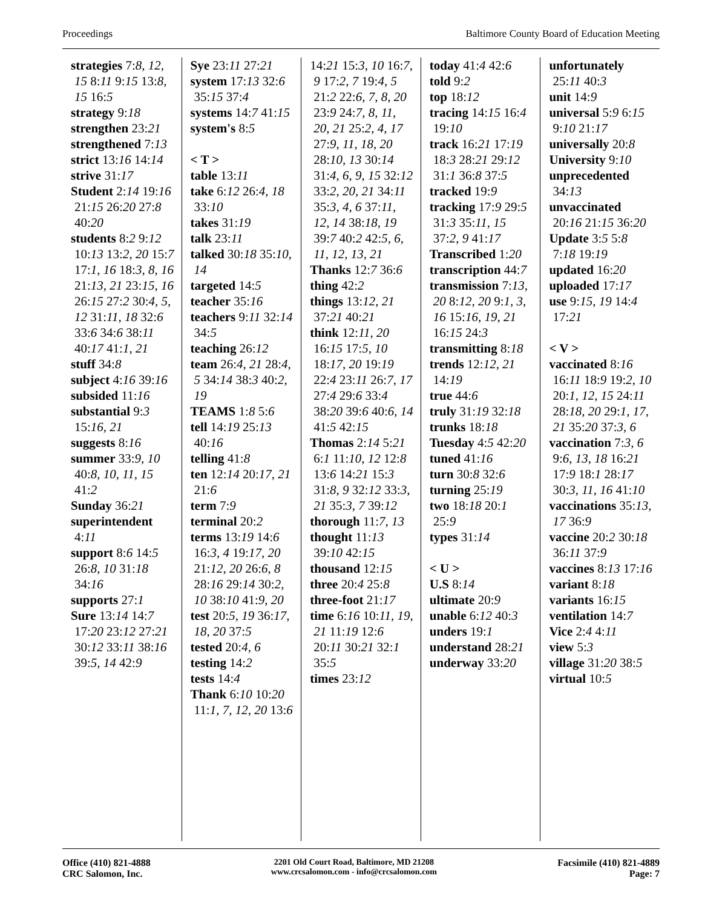Proceedings Baltimore County Board of Education Meeting
strategies 7:8, 12, 15 8:11 9:15 13:8, 15 16:5
strategy 9:18
strengthen 23:21
strengthened 7:13
strict 13:16 14:14
strive 31:17
Student 2:14 19:16 21:15 26:20 27:8 40:20
students 8:2 9:12 10:13 13:2, 20 15:7 17:1, 16 18:3, 8, 16 21:13, 21 23:15, 16 26:15 27:2 30:4, 5, 12 31:11, 18 32:6 33:6 34:6 38:11 40:17 41:1, 21
stuff 34:8
subject 4:16 39:16
subsided 11:16
substantial 9:3 15:16, 21
suggests 8:16
summer 33:9, 10 40:8, 10, 11, 15 41:2
Sunday 36:21
superintendent 4:11
support 8:6 14:5 26:8, 10 31:18 34:16
supports 27:1
Sure 13:14 14:7 17:20 23:12 27:21 30:12 33:11 38:16 39:5, 14 42:9
Sye 23:11 27:21
system 17:13 32:6 35:15 37:4
systems 14:7 41:15
system's 8:5
< T >
table 13:11
take 6:12 26:4, 18 33:10
takes 31:19
talk 23:11
talked 30:18 35:10, 14
targeted 14:5
teacher 35:16
teachers 9:11 32:14 34:5
teaching 26:12
team 26:4, 21 28:4, 5 34:14 38:3 40:2, 19
TEAMS 1:8 5:6
tell 14:19 25:13 40:16
telling 41:8
ten 12:14 20:17, 21 21:6
term 7:9
terminal 20:2
terms 13:19 14:6 16:3, 4 19:17, 20 21:12, 20 26:6, 8 28:16 29:14 30:2, 10 38:10 41:9, 20
test 20:5, 19 36:17, 18, 20 37:5
tested 20:4, 6
testing 14:2
tests 14:4
Thank 6:10 10:20 11:1, 7, 12, 20 13:6
14:21 15:3, 10 16:7, 9 17:2, 7 19:4, 5 21:2 22:6, 7, 8, 20 23:9 24:7, 8, 11, 20, 21 25:2, 4, 17 27:9, 11, 18, 20 28:10, 13 30:14 31:4, 6, 9, 15 32:12 33:2, 20, 21 34:11 35:3, 4, 6 37:11, 12, 14 38:18, 19 39:7 40:2 42:5, 6, 11, 12, 13, 21
Thanks 12:7 36:6
thing 42:2
things 13:12, 21 37:21 40:21
think 12:11, 20 16:15 17:5, 10 18:17, 20 19:19 22:4 23:11 26:7, 17 27:4 29:6 33:4 38:20 39:6 40:6, 14 41:5 42:15
Thomas 2:14 5:21 6:1 11:10, 12 12:8 13:6 14:21 15:3 31:8, 9 32:12 33:3, 21 35:3, 7 39:12
thorough 11:7, 13
thought 11:13 39:10 42:15
thousand 12:15
three 20:4 25:8
three-foot 21:17
time 6:16 10:11, 19, 21 11:19 12:6 20:11 30:21 32:1 35:5
times 23:12
today 41:4 42:6
told 9:2
top 18:12
tracing 14:15 16:4 19:10
track 16:21 17:19 18:3 28:21 29:12 31:1 36:8 37:5
tracked 19:9
tracking 17:9 29:5 31:3 35:11, 15 37:2, 9 41:17
Transcribed 1:20
transcription 44:7
transmission 7:13, 20 8:12, 20 9:1, 3, 16 15:16, 19, 21 16:15 24:3
transmitting 8:18
trends 12:12, 21 14:19
true 44:6
truly 31:19 32:18
trunks 18:18
Tuesday 4:5 42:20
tuned 41:16
turn 30:8 32:6
turning 25:19
two 18:18 20:1 25:9
types 31:14
< U >
U.S 8:14
ultimate 20:9
unable 6:12 40:3
unders 19:1
understand 28:21
underway 33:20
unfortunately 25:11 40:3
unit 14:9
universal 5:9 6:15 9:10 21:17
universally 20:8
University 9:10
unprecedented 34:13
unvaccinated 20:16 21:15 36:20
Update 3:5 5:8 7:18 19:19
updated 16:20
uploaded 17:17
use 9:15, 19 14:4 17:21
< V >
vaccinated 8:16 16:11 18:9 19:2, 10 20:1, 12, 15 24:11 28:18, 20 29:1, 17, 21 35:20 37:3, 6
vaccination 7:3, 6 9:6, 13, 18 16:21 17:9 18:1 28:17 30:3, 11, 16 41:10
vaccinations 35:13, 17 36:9
vaccine 20:2 30:18 36:11 37:9
vaccines 8:13 17:16
variant 8:18
variants 16:15
ventilation 14:7
Vice 2:4 4:11
view 5:3
village 31:20 38:5
virtual 10:5
Office (410) 821-4888
CRC Salomon, Inc.
2201 Old Court Road, Baltimore, MD 21208
www.crcsalomon.com - info@crcsalomon.com
Facsimile (410) 821-4889
Page: 7